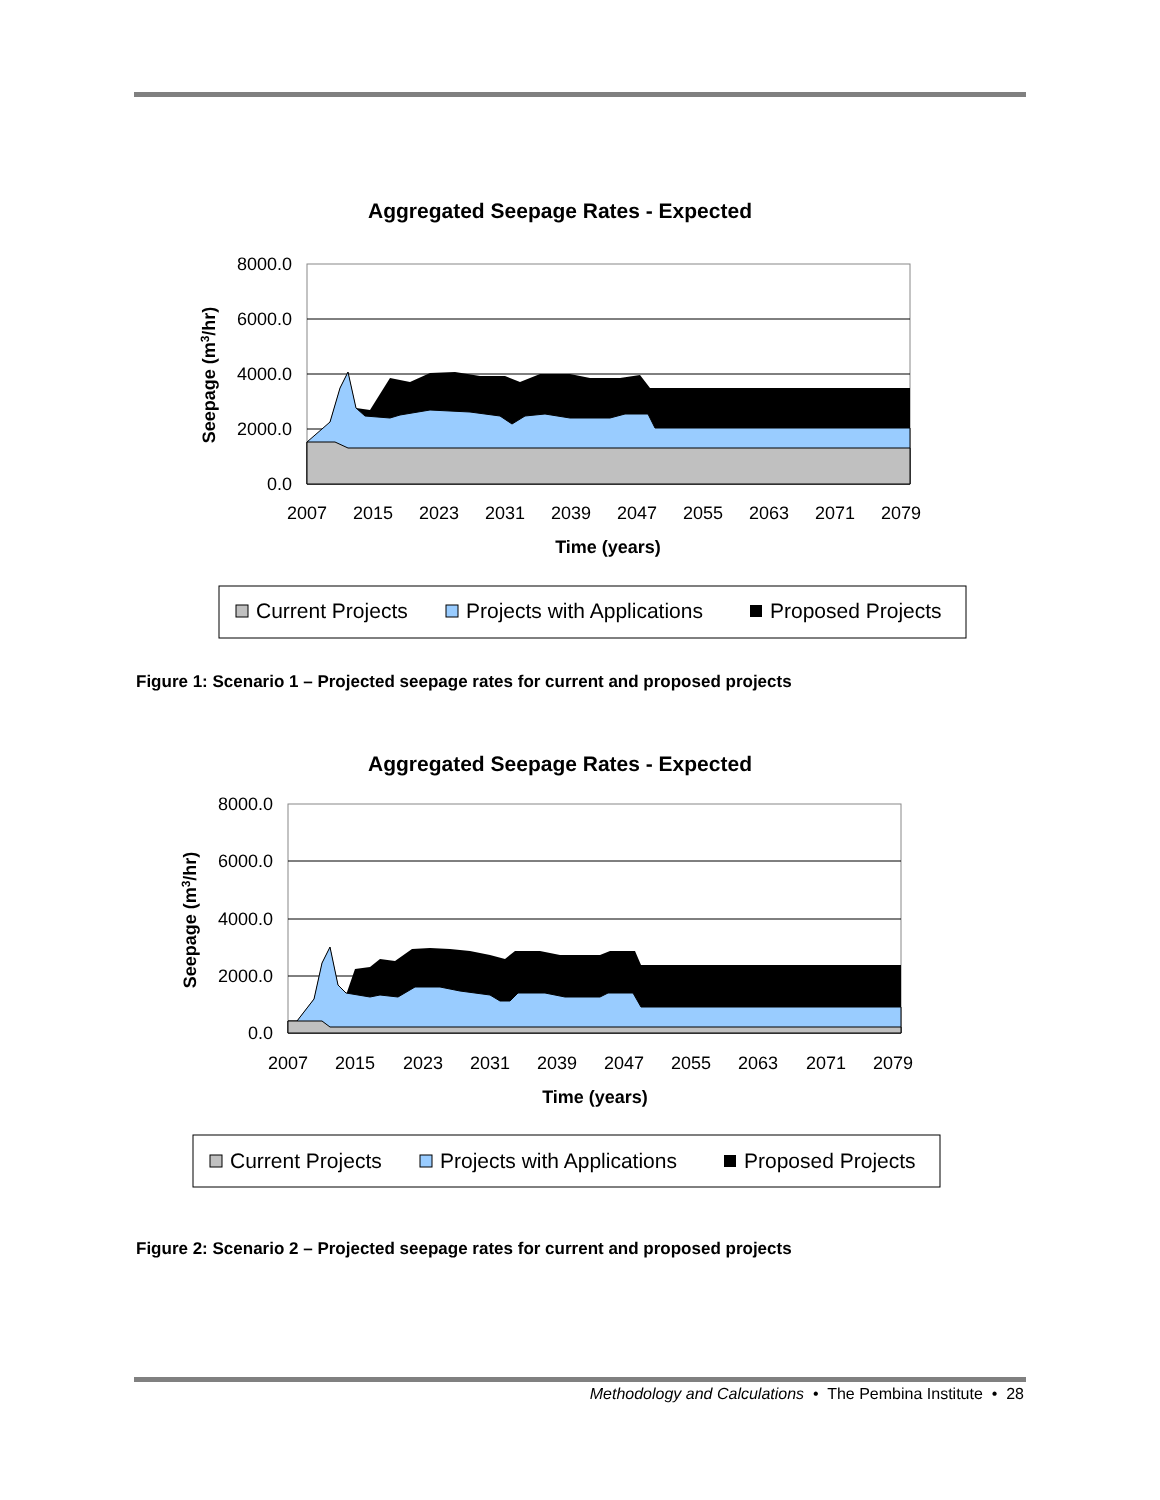Aggregated Seepage Rates - Expected
8000.0
6000.0
4000.0
2000.0
0.0
2007
2015
2023
2031
2039
2047
2055
2063
2071
2079
Time (years)
Seepage (m3/hr)
Current Projects
Projects with Applications
Proposed Projects
Figure 1: Scenario 1 – Projected seepage rates for current and proposed projects
Aggregated Seepage Rates - Expected
8000.0
6000.0
4000.0
2000.0
0.0
2007
2015
2023
2031
2039
2047
2055
2063
2071
2079
Time (years)
Seepage (m3/hr)
Current Projects
Projects with Applications
Proposed Projects
Figure 2: Scenario 2 – Projected seepage rates for current and proposed projects
Methodology and Calculations • The Pembina Institute • 28